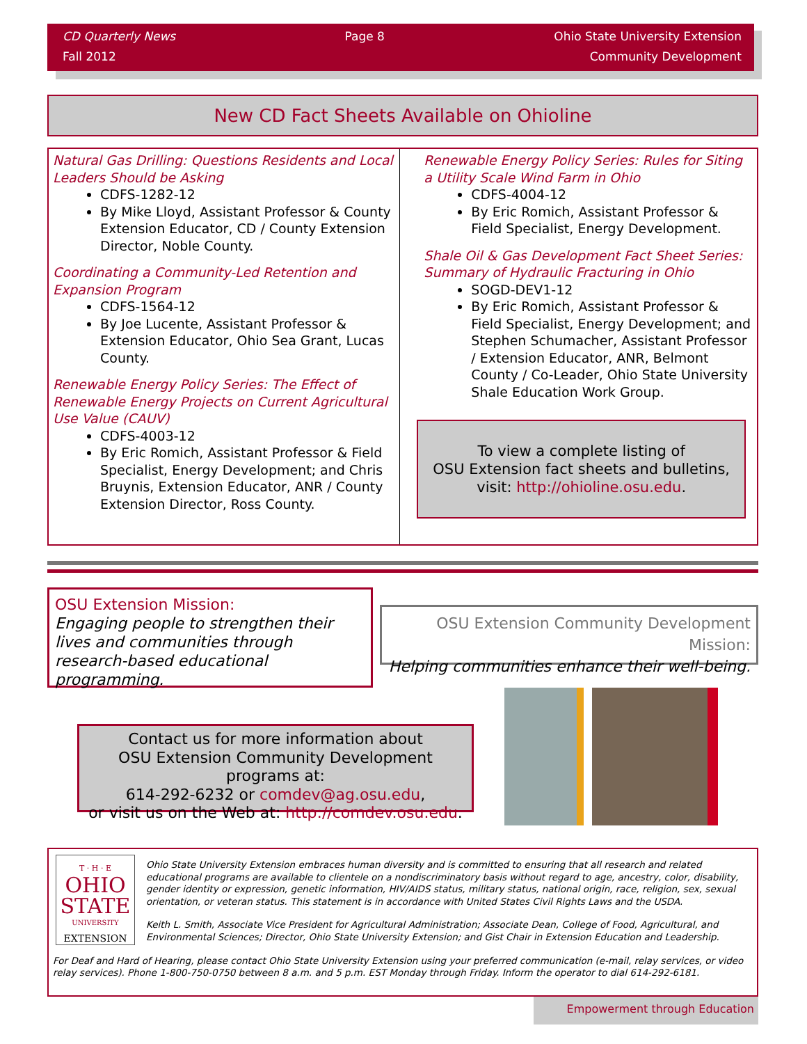CD Quarterly News
Fall 2012
Page 8 Ohio State University Extension
Community Development
New CD Fact Sheets Available on Ohioline
Natural Gas Drilling: Questions Residents and Local Leaders Should be Asking
CDFS-1282-12
By Mike Lloyd, Assistant Professor & County Extension Educator, CD / County Extension Director, Noble County.
Coordinating a Community-Led Retention and Expansion Program
CDFS-1564-12
By Joe Lucente, Assistant Professor & Extension Educator, Ohio Sea Grant, Lucas County.
Renewable Energy Policy Series: The Effect of Renewable Energy Projects on Current Agricultural Use Value (CAUV)
CDFS-4003-12
By Eric Romich, Assistant Professor & Field Specialist, Energy Development; and Chris Bruynis, Extension Educator, ANR / County Extension Director, Ross County.
Renewable Energy Policy Series: Rules for Siting a Utility Scale Wind Farm in Ohio
CDFS-4004-12
By Eric Romich, Assistant Professor & Field Specialist, Energy Development.
Shale Oil & Gas Development Fact Sheet Series: Summary of Hydraulic Fracturing in Ohio
SOGD-DEV1-12
By Eric Romich, Assistant Professor & Field Specialist, Energy Development; and Stephen Schumacher, Assistant Professor / Extension Educator, ANR, Belmont County / Co-Leader, Ohio State University Shale Education Work Group.
To view a complete listing of
OSU Extension fact sheets and bulletins,
visit: http://ohioline.osu.edu.
OSU Extension Mission:
Engaging people to strengthen their lives and communities through research-based educational programming.
OSU Extension Community Development Mission:
Helping communities enhance their well-being.
Contact us for more information about
OSU Extension Community Development programs at:
614-292-6232 or comdev@ag.osu.edu,
or visit us on the Web at: http://comdev.osu.edu.
T · H · E
OHIO STATE
UNIVERSITY
EXTENSION
Ohio State University Extension embraces human diversity and is committed to ensuring that all research and related educational programs are available to clientele on a nondiscriminatory basis without regard to age, ancestry, color, disability, gender identity or expression, genetic information, HIV/AIDS status, military status, national origin, race, religion, sex, sexual orientation, or veteran status. This statement is in accordance with United States Civil Rights Laws and the USDA.
Keith L. Smith, Associate Vice President for Agricultural Administration; Associate Dean, College of Food, Agricultural, and Environmental Sciences; Director, Ohio State University Extension; and Gist Chair in Extension Education and Leadership.
For Deaf and Hard of Hearing, please contact Ohio State University Extension using your preferred communication (e-mail, relay services, or video relay services). Phone 1-800-750-0750 between 8 a.m. and 5 p.m. EST Monday through Friday. Inform the operator to dial 614-292-6181.
Empowerment through Education